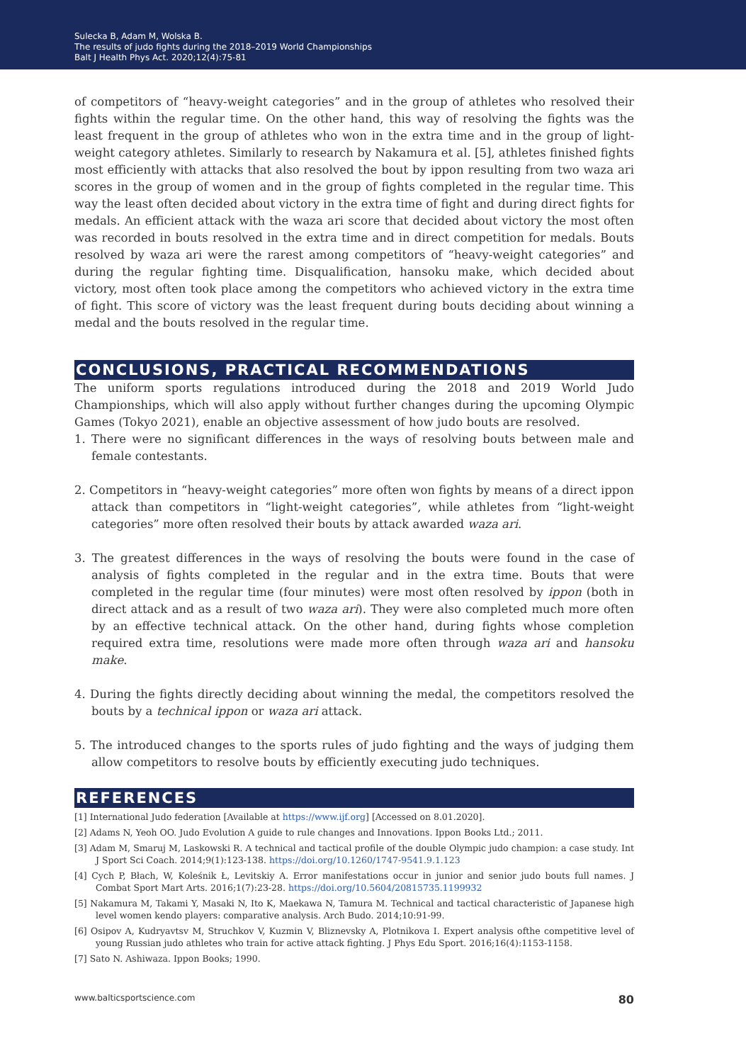Sulecka B, Adam M, Wolska B.
The results of judo fights during the 2018–2019 World Championships
Balt J Health Phys Act. 2020;12(4):75-81
of competitors of “heavy-weight categories” and in the group of athletes who resolved their fights within the regular time. On the other hand, this way of resolving the fights was the least frequent in the group of athletes who won in the extra time and in the group of light-weight category athletes. Similarly to research by Nakamura et al. [5], athletes finished fights most efficiently with attacks that also resolved the bout by ippon resulting from two waza ari scores in the group of women and in the group of fights completed in the regular time. This way the least often decided about victory in the extra time of fight and during direct fights for medals. An efficient attack with the waza ari score that decided about victory the most often was recorded in bouts resolved in the extra time and in direct competition for medals. Bouts resolved by waza ari were the rarest among competitors of “heavy-weight categories” and during the regular fighting time. Disqualification, hansoku make, which decided about victory, most often took place among the competitors who achieved victory in the extra time of fight. This score of victory was the least frequent during bouts deciding about winning a medal and the bouts resolved in the regular time.
CONCLUSIONS, PRACTICAL RECOMMENDATIONS
The uniform sports regulations introduced during the 2018 and 2019 World Judo Championships, which will also apply without further changes during the upcoming Olympic Games (Tokyo 2021), enable an objective assessment of how judo bouts are resolved.
1. There were no significant differences in the ways of resolving bouts between male and female contestants.
2. Competitors in “heavy-weight categories” more often won fights by means of a direct ippon attack than competitors in “light-weight categories”, while athletes from “light-weight categories” more often resolved their bouts by attack awarded waza ari.
3. The greatest differences in the ways of resolving the bouts were found in the case of analysis of fights completed in the regular and in the extra time. Bouts that were completed in the regular time (four minutes) were most often resolved by ippon (both in direct attack and as a result of two waza ari). They were also completed much more often by an effective technical attack. On the other hand, during fights whose completion required extra time, resolutions were made more often through waza ari and hansoku make.
4. During the fights directly deciding about winning the medal, the competitors resolved the bouts by a technical ippon or waza ari attack.
5. The introduced changes to the sports rules of judo fighting and the ways of judging them allow competitors to resolve bouts by efficiently executing judo techniques.
REFERENCES
[1] International Judo federation [Available at https://www.ijf.org] [Accessed on 8.01.2020].
[2] Adams N, Yeoh OO. Judo Evolution A guide to rule changes and Innovations. Ippon Books Ltd.; 2011.
[3] Adam M, Smaruj M, Laskowski R. A technical and tactical profile of the double Olympic judo champion: a case study. Int J Sport Sci Coach. 2014;9(1):123-138. https://doi.org/10.1260/1747-9541.9.1.123
[4] Cych P, Błach, W, Koleśnik Ł, Levitskiy A. Error manifestations occur in junior and senior judo bouts full names. J Combat Sport Mart Arts. 2016;1(7):23-28. https://doi.org/10.5604/20815735.1199932
[5] Nakamura M, Takami Y, Masaki N, Ito K, Maekawa N, Tamura M. Technical and tactical characteristic of Japanese high level women kendo players: comparative analysis. Arch Budo. 2014;10:91-99.
[6] Osipov A, Kudryavtsv M, Struchkov V, Kuzmin V, Bliznevsky A, Plotnikova I. Expert analysis ofthe competitive level of young Russian judo athletes who train for active attack fighting. J Phys Edu Sport. 2016;16(4):1153-1158.
[7] Sato N. Ashiwaza. Ippon Books; 1990.
www.balticsportscience.com 80